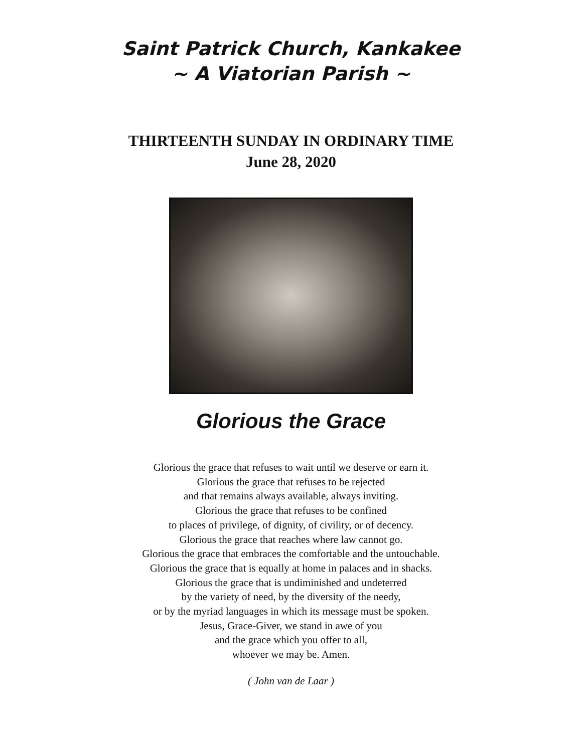Saint Patrick Church, Kankakee
~ A Viatorian Parish ~
THIRTEENTH SUNDAY IN ORDINARY TIME
June 28, 2020
Glorious the Grace
Glorious the grace that refuses to wait until we deserve or earn it.
Glorious the grace that refuses to be rejected
and that remains always available, always inviting.
Glorious the grace that refuses to be confined
to places of privilege, of dignity, of civility, or of decency.
Glorious the grace that reaches where law cannot go.
Glorious the grace that embraces the comfortable and the untouchable.
Glorious the grace that is equally at home in palaces and in shacks.
Glorious the grace that is undiminished and undeterred
by the variety of need, by the diversity of the needy,
or by the myriad languages in which its message must be spoken.
Jesus, Grace-Giver, we stand in awe of you
and the grace which you offer to all,
whoever we may be. Amen.
( John van de Laar )